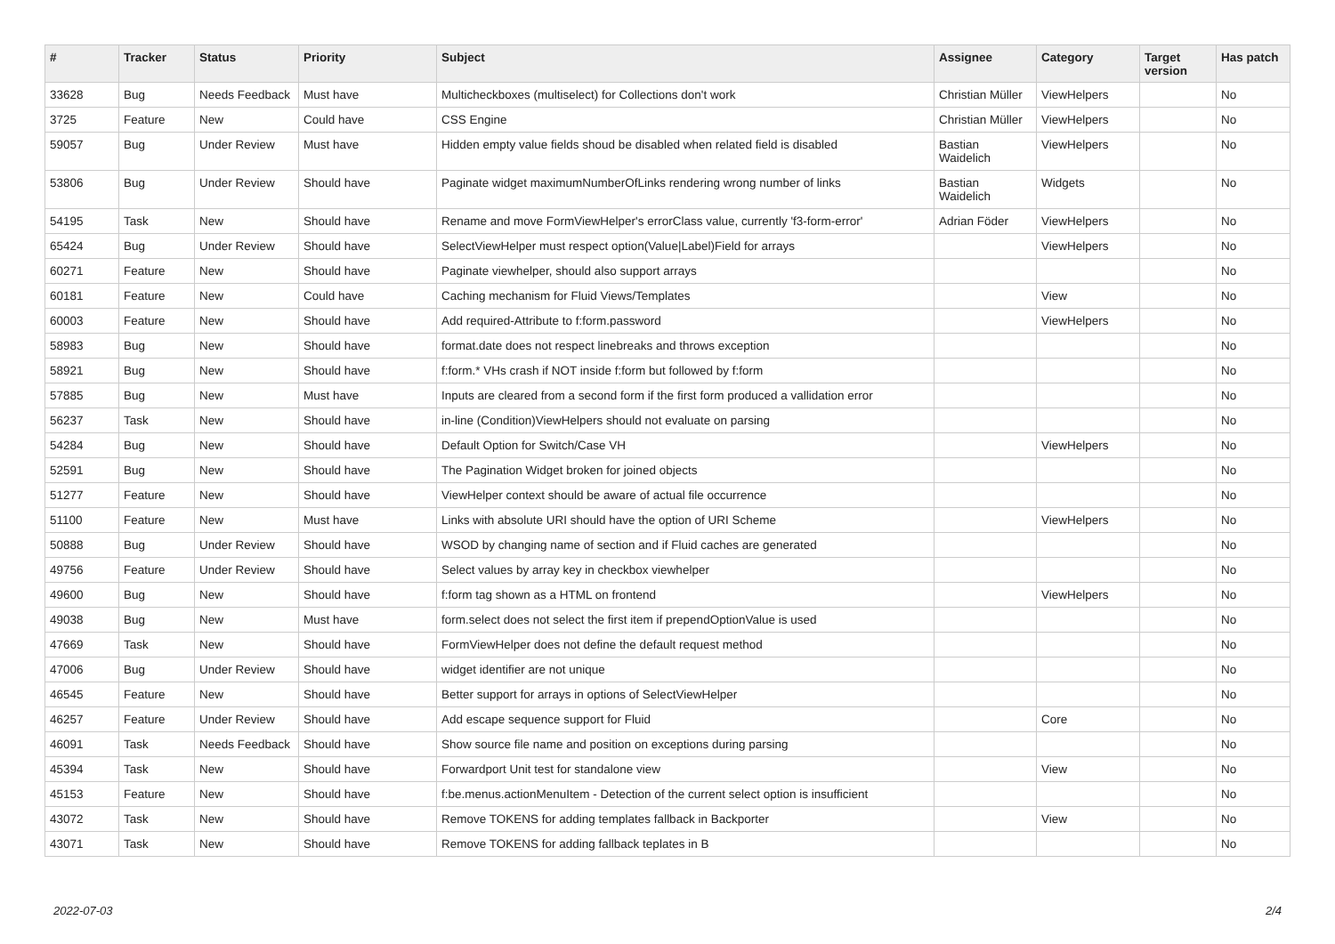| # | Tracker | Status | Priority | Subject | Assignee | Category | Target version | Has patch |
| --- | --- | --- | --- | --- | --- | --- | --- | --- |
| 33628 | Bug | Needs Feedback | Must have | Multicheckboxes (multiselect) for Collections don't work | Christian Müller | ViewHelpers | | No |
| 3725 | Feature | New | Could have | CSS Engine | Christian Müller | ViewHelpers | | No |
| 59057 | Bug | Under Review | Must have | Hidden empty value fields shoud be disabled when related field is disabled | Bastian Waidelich | ViewHelpers | | No |
| 53806 | Bug | Under Review | Should have | Paginate widget maximumNumberOfLinks rendering wrong number of links | Bastian Waidelich | Widgets | | No |
| 54195 | Task | New | Should have | Rename and move FormViewHelper's errorClass value, currently 'f3-form-error' | Adrian Föder | ViewHelpers | | No |
| 65424 | Bug | Under Review | Should have | SelectViewHelper must respect option(Value/Label)Field for arrays | | ViewHelpers | | No |
| 60271 | Feature | New | Should have | Paginate viewhelper, should also support arrays | | | | No |
| 60181 | Feature | New | Could have | Caching mechanism for Fluid Views/Templates | | View | | No |
| 60003 | Feature | New | Should have | Add required-Attribute to f:form.password | | ViewHelpers | | No |
| 58983 | Bug | New | Should have | format.date does not respect linebreaks and throws exception | | | | No |
| 58921 | Bug | New | Should have | f:form.* VHs crash if NOT inside f:form but followed by f:form | | | | No |
| 57885 | Bug | New | Must have | Inputs are cleared from a second form if the first form produced a vallidation error | | | | No |
| 56237 | Task | New | Should have | in-line (Condition)ViewHelpers should not evaluate on parsing | | | | No |
| 54284 | Bug | New | Should have | Default Option for Switch/Case VH | | ViewHelpers | | No |
| 52591 | Bug | New | Should have | The Pagination Widget broken for joined objects | | | | No |
| 51277 | Feature | New | Should have | ViewHelper context should be aware of actual file occurrence | | | | No |
| 51100 | Feature | New | Must have | Links with absolute URI should have the option of URI Scheme | | ViewHelpers | | No |
| 50888 | Bug | Under Review | Should have | WSOD by changing name of section and if Fluid caches are generated | | | | No |
| 49756 | Feature | Under Review | Should have | Select values by array key in checkbox viewhelper | | | | No |
| 49600 | Bug | New | Should have | f:form tag shown as a HTML on frontend | | ViewHelpers | | No |
| 49038 | Bug | New | Must have | form.select does not select the first item if prependOptionValue is used | | | | No |
| 47669 | Task | New | Should have | FormViewHelper does not define the default request method | | | | No |
| 47006 | Bug | Under Review | Should have | widget identifier are not unique | | | | No |
| 46545 | Feature | New | Should have | Better support for arrays in options of SelectViewHelper | | | | No |
| 46257 | Feature | Under Review | Should have | Add escape sequence support for Fluid | | Core | | No |
| 46091 | Task | Needs Feedback | Should have | Show source file name and position on exceptions during parsing | | | | No |
| 45394 | Task | New | Should have | Forwardport Unit test for standalone view | | View | | No |
| 45153 | Feature | New | Should have | f:be.menus.actionMenuItem - Detection of the current select option is insufficient | | | | No |
| 43072 | Task | New | Should have | Remove TOKENS for adding templates fallback in Backporter | | View | | No |
| 43071 | Task | New | Should have | Remove TOKENS for adding fallback teplates in B | | | | No |
2022-07-03 2/4